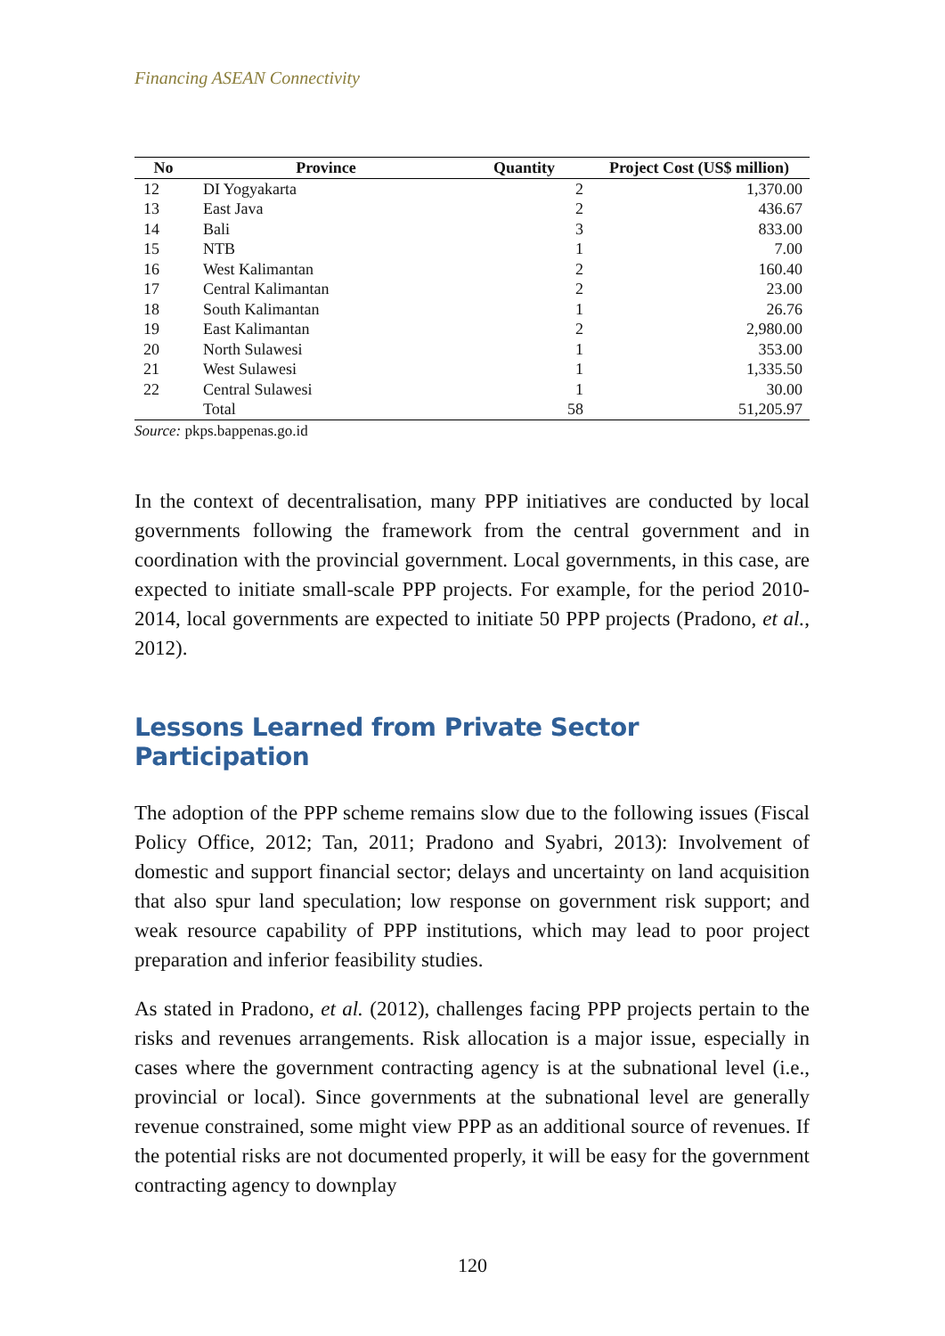Financing ASEAN Connectivity
| No | Province | Quantity | Project Cost (US$ million) |
| --- | --- | --- | --- |
| 12 | DI Yogyakarta | 2 | 1,370.00 |
| 13 | East Java | 2 | 436.67 |
| 14 | Bali | 3 | 833.00 |
| 15 | NTB | 1 | 7.00 |
| 16 | West Kalimantan | 2 | 160.40 |
| 17 | Central Kalimantan | 2 | 23.00 |
| 18 | South Kalimantan | 1 | 26.76 |
| 19 | East Kalimantan | 2 | 2,980.00 |
| 20 | North Sulawesi | 1 | 353.00 |
| 21 | West Sulawesi | 1 | 1,335.50 |
| 22 | Central Sulawesi | 1 | 30.00 |
| | Total | 58 | 51,205.97 |
Source: pkps.bappenas.go.id
In the context of decentralisation, many PPP initiatives are conducted by local governments following the framework from the central government and in coordination with the provincial government. Local governments, in this case, are expected to initiate small-scale PPP projects. For example, for the period 2010-2014, local governments are expected to initiate 50 PPP projects (Pradono, et al., 2012).
Lessons Learned from Private Sector Participation
The adoption of the PPP scheme remains slow due to the following issues (Fiscal Policy Office, 2012; Tan, 2011; Pradono and Syabri, 2013): Involvement of domestic and support financial sector; delays and uncertainty on land acquisition that also spur land speculation; low response on government risk support; and weak resource capability of PPP institutions, which may lead to poor project preparation and inferior feasibility studies.
As stated in Pradono, et al. (2012), challenges facing PPP projects pertain to the risks and revenues arrangements. Risk allocation is a major issue, especially in cases where the government contracting agency is at the subnational level (i.e., provincial or local). Since governments at the subnational level are generally revenue constrained, some might view PPP as an additional source of revenues. If the potential risks are not documented properly, it will be easy for the government contracting agency to downplay
120